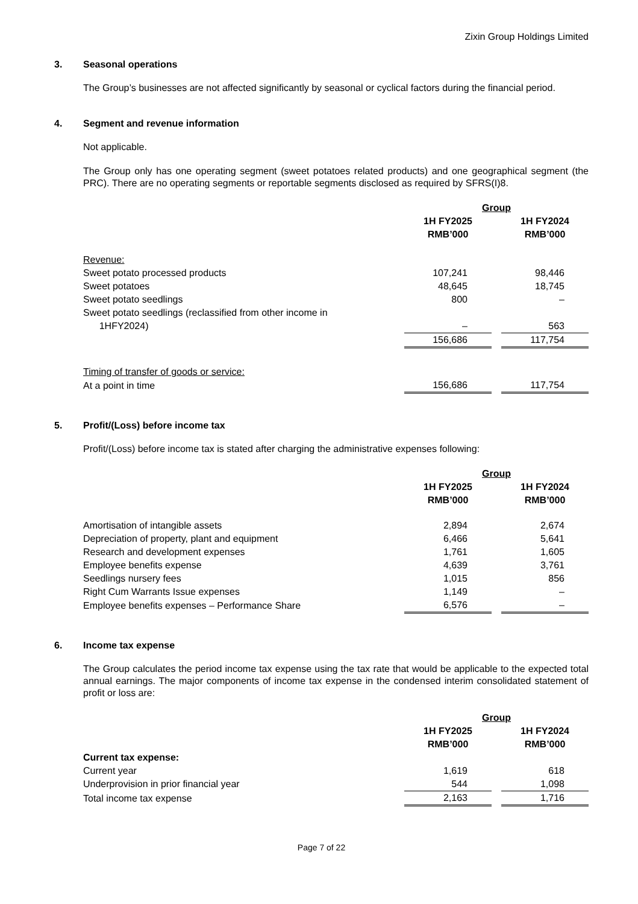Zixin Group Holdings Limited
3. Seasonal operations
The Group’s businesses are not affected significantly by seasonal or cyclical factors during the financial period.
4. Segment and revenue information
Not applicable.
The Group only has one operating segment (sweet potatoes related products) and one geographical segment (the PRC). There are no operating segments or reportable segments disclosed as required by SFRS(I)8.
| | Group | | |
| | 1H FY2025 RMB’000 | | 1H FY2024 RMB’000 |
| Revenue: | | | |
| Sweet potato processed products | 107,241 | | 98,446 |
| Sweet potatoes | 48,645 | | 18,745 |
| Sweet potato seedlings | 800 | | – |
| Sweet potato seedlings (reclassified from other income in 1HFY2024) | – | | 563 |
| | 156,686 | | 117,754 |
| Timing of transfer of goods or service: | | | |
| At a point in time | 156,686 | | 117,754 |
5. Profit/(Loss) before income tax
Profit/(Loss) before income tax is stated after charging the administrative expenses following:
| | Group | | |
| | 1H FY2025 RMB’000 | | 1H FY2024 RMB’000 |
| Amortisation of intangible assets | 2,894 | | 2,674 |
| Depreciation of property, plant and equipment | 6,466 | | 5,641 |
| Research and development expenses | 1,761 | | 1,605 |
| Employee benefits expense | 4,639 | | 3,761 |
| Seedlings nursery fees | 1,015 | | 856 |
| Right Cum Warrants Issue expenses | 1,149 | | – |
| Employee benefits expenses – Performance Share | 6,576 | | – |
6. Income tax expense
The Group calculates the period income tax expense using the tax rate that would be applicable to the expected total annual earnings. The major components of income tax expense in the condensed interim consolidated statement of profit or loss are:
| | Group | | |
| | 1H FY2025 RMB’000 | | 1H FY2024 RMB’000 |
| Current tax expense: | | | |
| Current year | 1,619 | | 618 |
| Underprovision in prior financial year | 544 | | 1,098 |
| Total income tax expense | 2,163 | | 1,716 |
Page 7 of 22